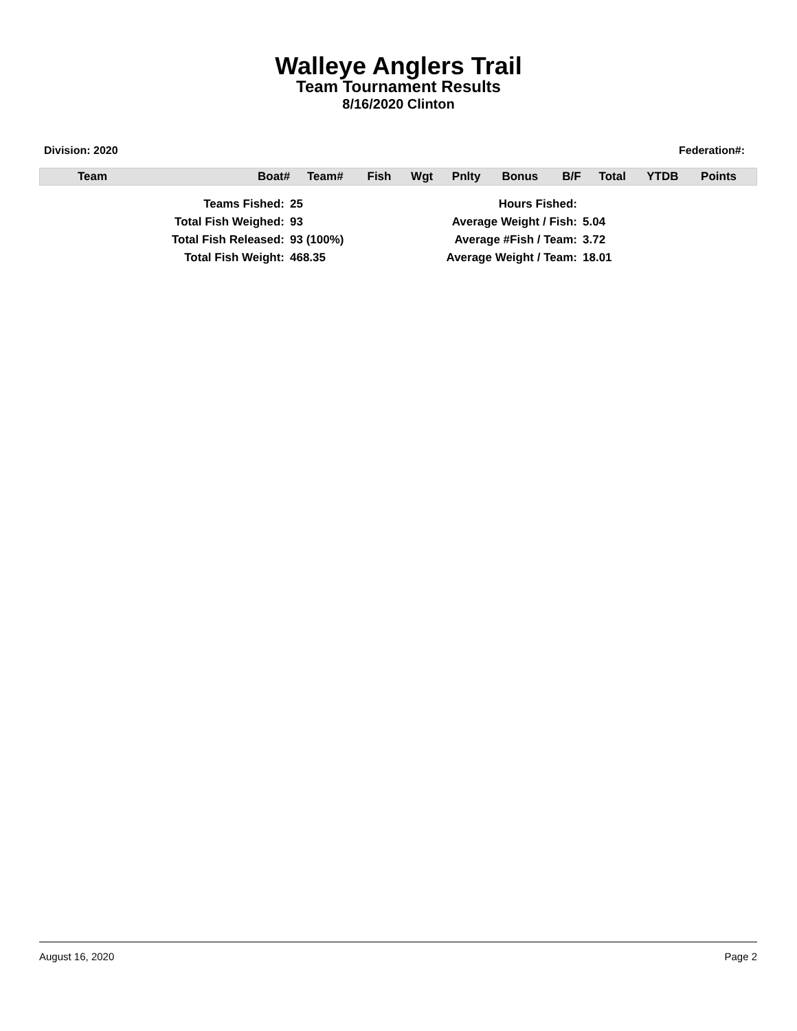Walleye Anglers Trail
Team Tournament Results
8/16/2020 Clinton
Division: 2020 Federation#:
| Team | Boat# | Team# | Fish | Wgt | Pnlty | Bonus | B/F | Total | YTDB | Points |
| --- | --- | --- | --- | --- | --- | --- | --- | --- | --- | --- |
| Teams Fished: | 25 | Hours Fished: | |
| Total Fish Weighed: | 93 | Average Weight / Fish: | 5.04 |
| Total Fish Released: | 93 (100%) | Average #Fish / Team: | 3.72 |
| Total Fish Weight: | 468.35 | Average Weight / Team: | 18.01 |
August 16, 2020 Page 2